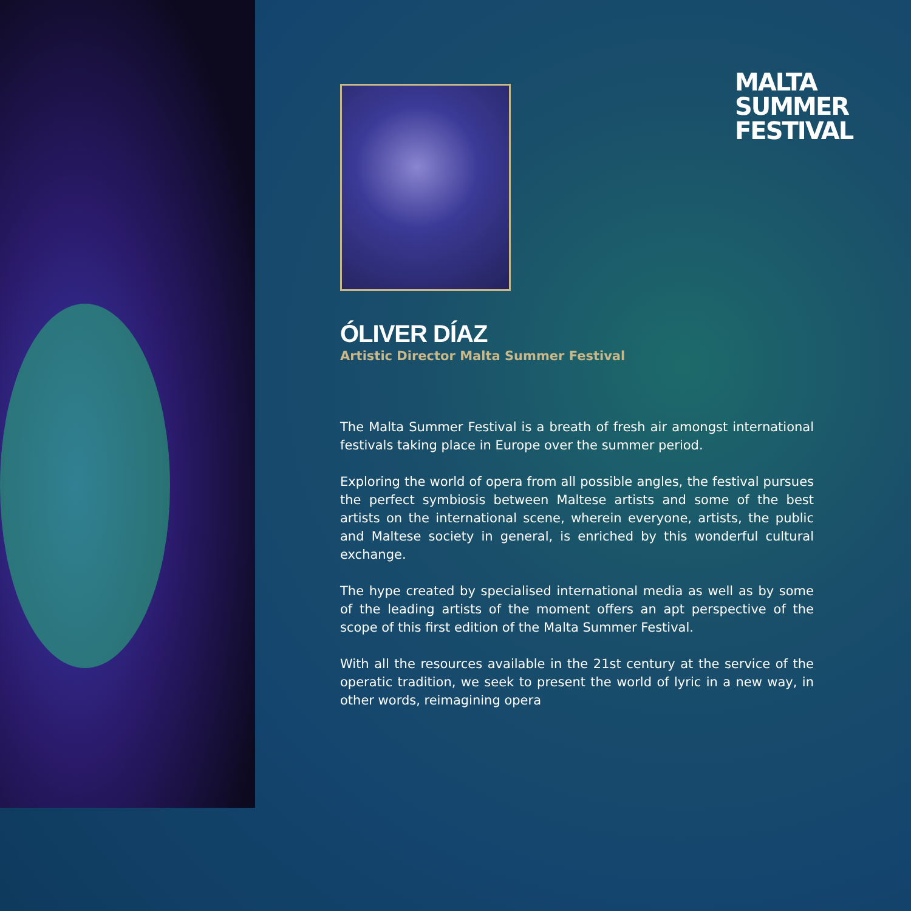MALTA
SUMMER
FESTIVAL
ÓLIVER DÍAZ
Artistic Director Malta Summer Festival
The Malta Summer Festival is a breath of fresh air amongst international festivals taking place in Europe over the summer period.
Exploring the world of opera from all possible angles, the festival pursues the perfect symbiosis between Maltese artists and some of the best artists on the international scene, wherein everyone, artists, the public and Maltese society in general, is enriched by this wonderful cultural exchange.
The hype created by specialised international media as well as by some of the leading artists of the moment offers an apt perspective of the scope of this first edition of the Malta Summer Festival.
With all the resources available in the 21st century at the service of the operatic tradition, we seek to present the world of lyric in a new way, in other words, reimagining opera